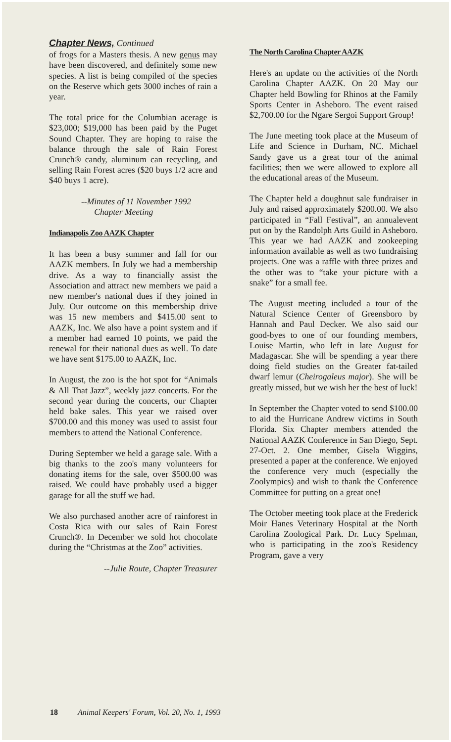Chapter News, Continued
of frogs for a Masters thesis. A new genus may have been discovered, and definitely some new species. A list is being compiled of the species on the Reserve which gets 3000 inches of rain a year.
The total price for the Columbian acerage is $23,000; $19,000 has been paid by the Puget Sound Chapter. They are hoping to raise the balance through the sale of Rain Forest Crunch® candy, aluminum can recycling, and selling Rain Forest acres ($20 buys 1/2 acre and $40 buys 1 acre).
--Minutes of 11 November 1992
Chapter Meeting
Indianapolis Zoo AAZK Chapter
It has been a busy summer and fall for our AAZK members. In July we had a membership drive. As a way to financially assist the Association and attract new members we paid a new member's national dues if they joined in July. Our outcome on this membership drive was 15 new members and $415.00 sent to AAZK, Inc. We also have a point system and if a member had earned 10 points, we paid the renewal for their national dues as well. To date we have sent $175.00 to AAZK, Inc.
In August, the zoo is the hot spot for “Animals & All That Jazz”, weekly jazz concerts. For the second year during the concerts, our Chapter held bake sales. This year we raised over $700.00 and this money was used to assist four members to attend the National Conference.
During September we held a garage sale. With a big thanks to the zoo's many volunteers for donating items for the sale, over $500.00 was raised. We could have probably used a bigger garage for all the stuff we had.
We also purchased another acre of rainforest in Costa Rica with our sales of Rain Forest Crunch®. In December we sold hot chocolate during the “Christmas at the Zoo” activities.
--Julie Route, Chapter Treasurer
The North Carolina Chapter AAZK
Here's an update on the activities of the North Carolina Chapter AAZK. On 20 May our Chapter held Bowling for Rhinos at the Family Sports Center in Asheboro. The event raised $2,700.00 for the Ngare Sergoi Support Group!
The June meeting took place at the Museum of Life and Science in Durham, NC. Michael Sandy gave us a great tour of the animal facilities; then we were allowed to explore all the educational areas of the Museum.
The Chapter held a doughnut sale fundraiser in July and raised approximately $200.00. We also participated in “Fall Festival”, an annualevent put on by the Randolph Arts Guild in Asheboro. This year we had AAZK and zookeeping information available as well as two fundraising projects. One was a raffle with three prizes and the other was to “take your picture with a snake” for a small fee.
The August meeting included a tour of the Natural Science Center of Greensboro by Hannah and Paul Decker. We also said our good-byes to one of our founding members, Louise Martin, who left in late August for Madagascar. She will be spending a year there doing field studies on the Greater fat-tailed dwarf lemur (Cheirogaleus major). She will be greatly missed, but we wish her the best of luck!
In September the Chapter voted to send $100.00 to aid the Hurricane Andrew victims in South Florida. Six Chapter members attended the National AAZK Conference in San Diego, Sept. 27-Oct. 2. One member, Gisela Wiggins, presented a paper at the conference. We enjoyed the conference very much (especially the Zoolympics) and wish to thank the Conference Committee for putting on a great one!
The October meeting took place at the Frederick Moir Hanes Veterinary Hospital at the North Carolina Zoological Park. Dr. Lucy Spelman, who is participating in the zoo's Residency Program, gave a very
18 Animal Keepers' Forum, Vol. 20, No. 1, 1993